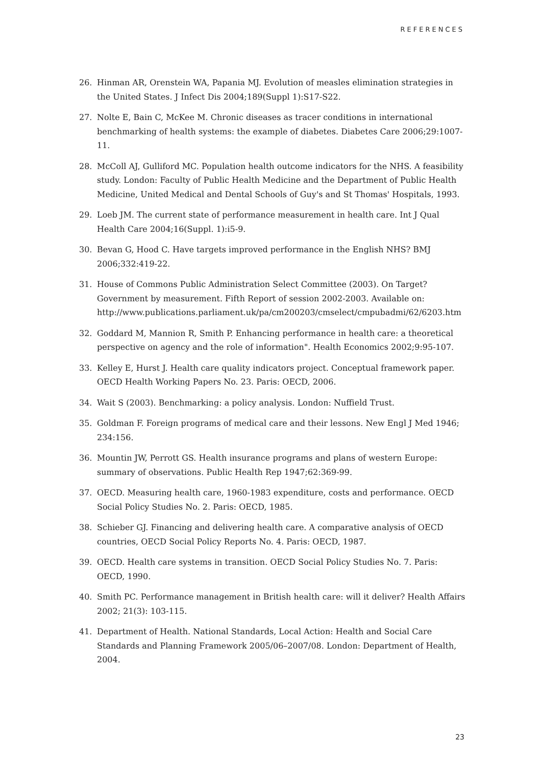REFERENCES
26. Hinman AR, Orenstein WA, Papania MJ. Evolution of measles elimination strategies in the United States. J Infect Dis 2004;189(Suppl 1):S17-S22.
27. Nolte E, Bain C, McKee M. Chronic diseases as tracer conditions in international benchmarking of health systems: the example of diabetes. Diabetes Care 2006;29:1007-11.
28. McColl AJ, Gulliford MC. Population health outcome indicators for the NHS. A feasibility study. London: Faculty of Public Health Medicine and the Department of Public Health Medicine, United Medical and Dental Schools of Guy's and St Thomas' Hospitals, 1993.
29. Loeb JM. The current state of performance measurement in health care. Int J Qual Health Care 2004;16(Suppl. 1):i5-9.
30. Bevan G, Hood C. Have targets improved performance in the English NHS? BMJ 2006;332:419-22.
31. House of Commons Public Administration Select Committee (2003). On Target? Government by measurement. Fifth Report of session 2002-2003. Available on: http://www.publications.parliament.uk/pa/cm200203/cmselect/cmpubadmi/62/6203.htm
32. Goddard M, Mannion R, Smith P. Enhancing performance in health care: a theoretical perspective on agency and the role of information". Health Economics 2002;9:95-107.
33. Kelley E, Hurst J. Health care quality indicators project. Conceptual framework paper. OECD Health Working Papers No. 23. Paris: OECD, 2006.
34. Wait S (2003). Benchmarking: a policy analysis. London: Nuffield Trust.
35. Goldman F. Foreign programs of medical care and their lessons. New Engl J Med 1946; 234:156.
36. Mountin JW, Perrott GS. Health insurance programs and plans of western Europe: summary of observations. Public Health Rep 1947;62:369-99.
37. OECD. Measuring health care, 1960-1983 expenditure, costs and performance. OECD Social Policy Studies No. 2. Paris: OECD, 1985.
38. Schieber GJ. Financing and delivering health care. A comparative analysis of OECD countries, OECD Social Policy Reports No. 4. Paris: OECD, 1987.
39. OECD. Health care systems in transition. OECD Social Policy Studies No. 7. Paris: OECD, 1990.
40. Smith PC. Performance management in British health care: will it deliver? Health Affairs 2002; 21(3): 103-115.
41. Department of Health. National Standards, Local Action: Health and Social Care Standards and Planning Framework 2005/06–2007/08. London: Department of Health, 2004.
23